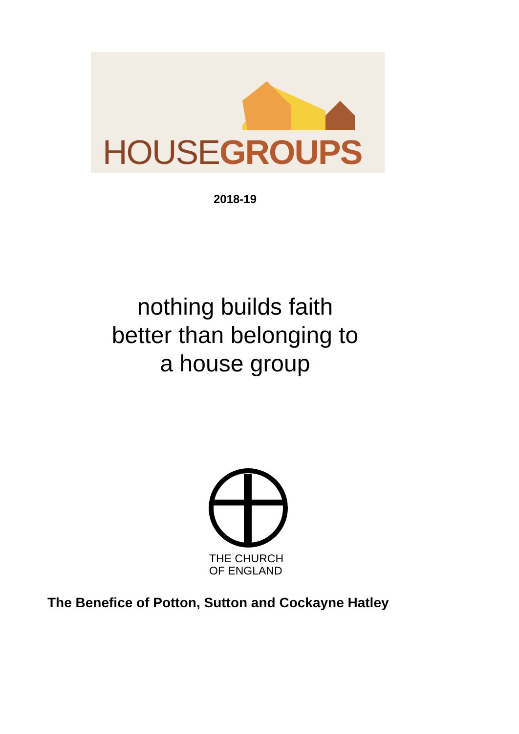HOUSEGROUPS
2018-19
nothing builds faith
better than belonging to
a house group
THE CHURCH
OF ENGLAND
The Benefice of Potton, Sutton and Cockayne Hatley